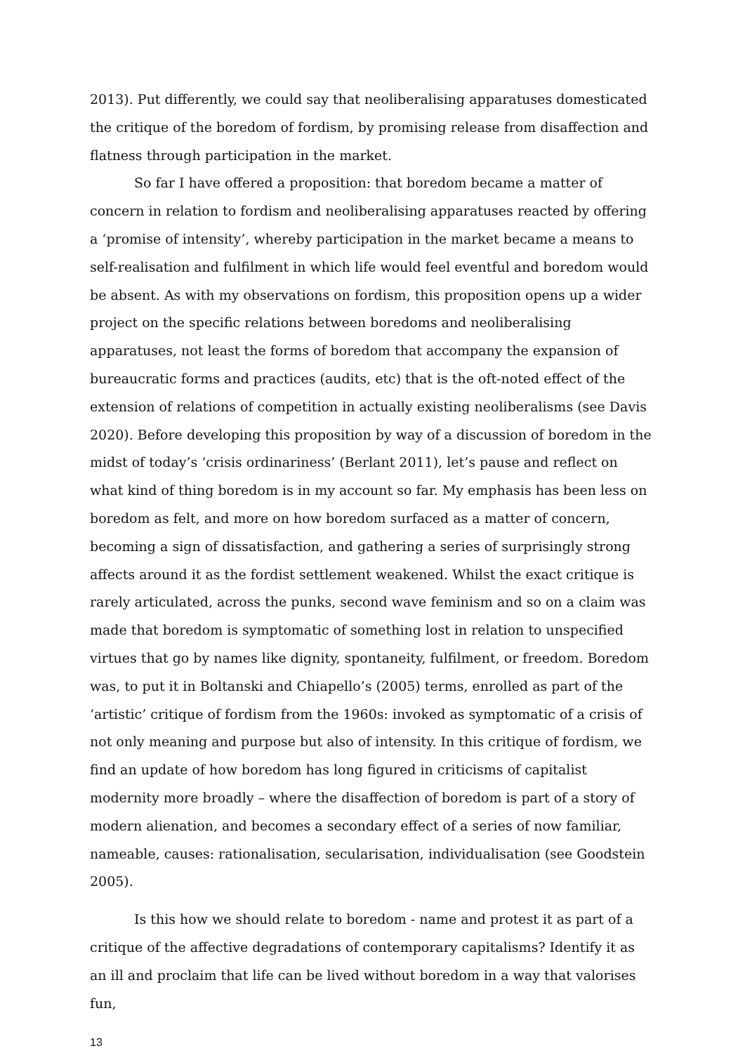2013). Put differently, we could say that neoliberalising apparatuses domesticated the critique of the boredom of fordism, by promising release from disaffection and flatness through participation in the market.
So far I have offered a proposition: that boredom became a matter of concern in relation to fordism and neoliberalising apparatuses reacted by offering a ‘promise of intensity’, whereby participation in the market became a means to self-realisation and fulfilment in which life would feel eventful and boredom would be absent. As with my observations on fordism, this proposition opens up a wider project on the specific relations between boredoms and neoliberalising apparatuses, not least the forms of boredom that accompany the expansion of bureaucratic forms and practices (audits, etc) that is the oft-noted effect of the extension of relations of competition in actually existing neoliberalisms (see Davis 2020). Before developing this proposition by way of a discussion of boredom in the midst of today’s ‘crisis ordinariness’ (Berlant 2011), let’s pause and reflect on what kind of thing boredom is in my account so far. My emphasis has been less on boredom as felt, and more on how boredom surfaced as a matter of concern, becoming a sign of dissatisfaction, and gathering a series of surprisingly strong affects around it as the fordist settlement weakened. Whilst the exact critique is rarely articulated, across the punks, second wave feminism and so on a claim was made that boredom is symptomatic of something lost in relation to unspecified virtues that go by names like dignity, spontaneity, fulfilment, or freedom. Boredom was, to put it in Boltanski and Chiapello’s (2005) terms, enrolled as part of the ‘artistic’ critique of fordism from the 1960s: invoked as symptomatic of a crisis of not only meaning and purpose but also of intensity. In this critique of fordism, we find an update of how boredom has long figured in criticisms of capitalist modernity more broadly – where the disaffection of boredom is part of a story of modern alienation, and becomes a secondary effect of a series of now familiar, nameable, causes: rationalisation, secularisation, individualisation (see Goodstein 2005).
Is this how we should relate to boredom - name and protest it as part of a critique of the affective degradations of contemporary capitalisms? Identify it as an ill and proclaim that life can be lived without boredom in a way that valorises fun,
13